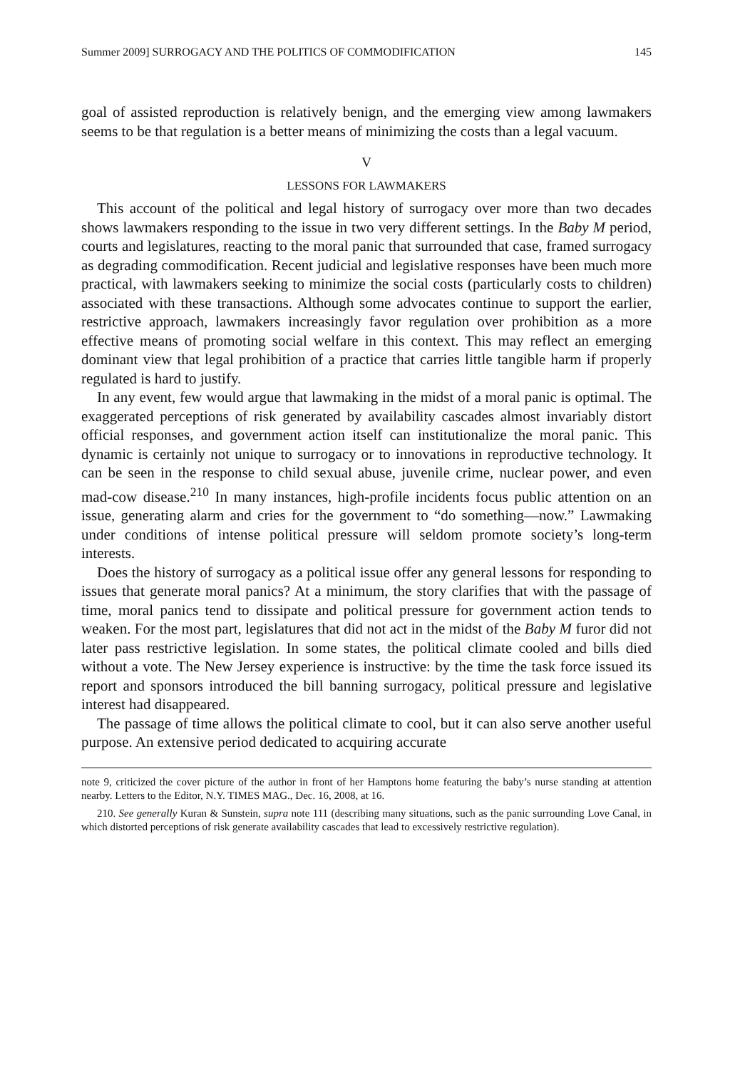Summer 2009] SURROGACY AND THE POLITICS OF COMMODIFICATION 145
goal of assisted reproduction is relatively benign, and the emerging view among lawmakers seems to be that regulation is a better means of minimizing the costs than a legal vacuum.
V
LESSONS FOR LAWMAKERS
This account of the political and legal history of surrogacy over more than two decades shows lawmakers responding to the issue in two very different settings. In the Baby M period, courts and legislatures, reacting to the moral panic that surrounded that case, framed surrogacy as degrading commodification. Recent judicial and legislative responses have been much more practical, with lawmakers seeking to minimize the social costs (particularly costs to children) associated with these transactions. Although some advocates continue to support the earlier, restrictive approach, lawmakers increasingly favor regulation over prohibition as a more effective means of promoting social welfare in this context. This may reflect an emerging dominant view that legal prohibition of a practice that carries little tangible harm if properly regulated is hard to justify.
In any event, few would argue that lawmaking in the midst of a moral panic is optimal. The exaggerated perceptions of risk generated by availability cascades almost invariably distort official responses, and government action itself can institutionalize the moral panic. This dynamic is certainly not unique to surrogacy or to innovations in reproductive technology. It can be seen in the response to child sexual abuse, juvenile crime, nuclear power, and even mad-cow disease.<sup>210</sup> In many instances, high-profile incidents focus public attention on an issue, generating alarm and cries for the government to “do something—now.” Lawmaking under conditions of intense political pressure will seldom promote society’s long-term interests.
Does the history of surrogacy as a political issue offer any general lessons for responding to issues that generate moral panics? At a minimum, the story clarifies that with the passage of time, moral panics tend to dissipate and political pressure for government action tends to weaken. For the most part, legislatures that did not act in the midst of the Baby M furor did not later pass restrictive legislation. In some states, the political climate cooled and bills died without a vote. The New Jersey experience is instructive: by the time the task force issued its report and sponsors introduced the bill banning surrogacy, political pressure and legislative interest had disappeared.
The passage of time allows the political climate to cool, but it can also serve another useful purpose. An extensive period dedicated to acquiring accurate
note 9, criticized the cover picture of the author in front of her Hamptons home featuring the baby’s nurse standing at attention nearby. Letters to the Editor, N.Y. TIMES MAG., Dec. 16, 2008, at 16.
210. See generally Kuran & Sunstein, supra note 111 (describing many situations, such as the panic surrounding Love Canal, in which distorted perceptions of risk generate availability cascades that lead to excessively restrictive regulation).